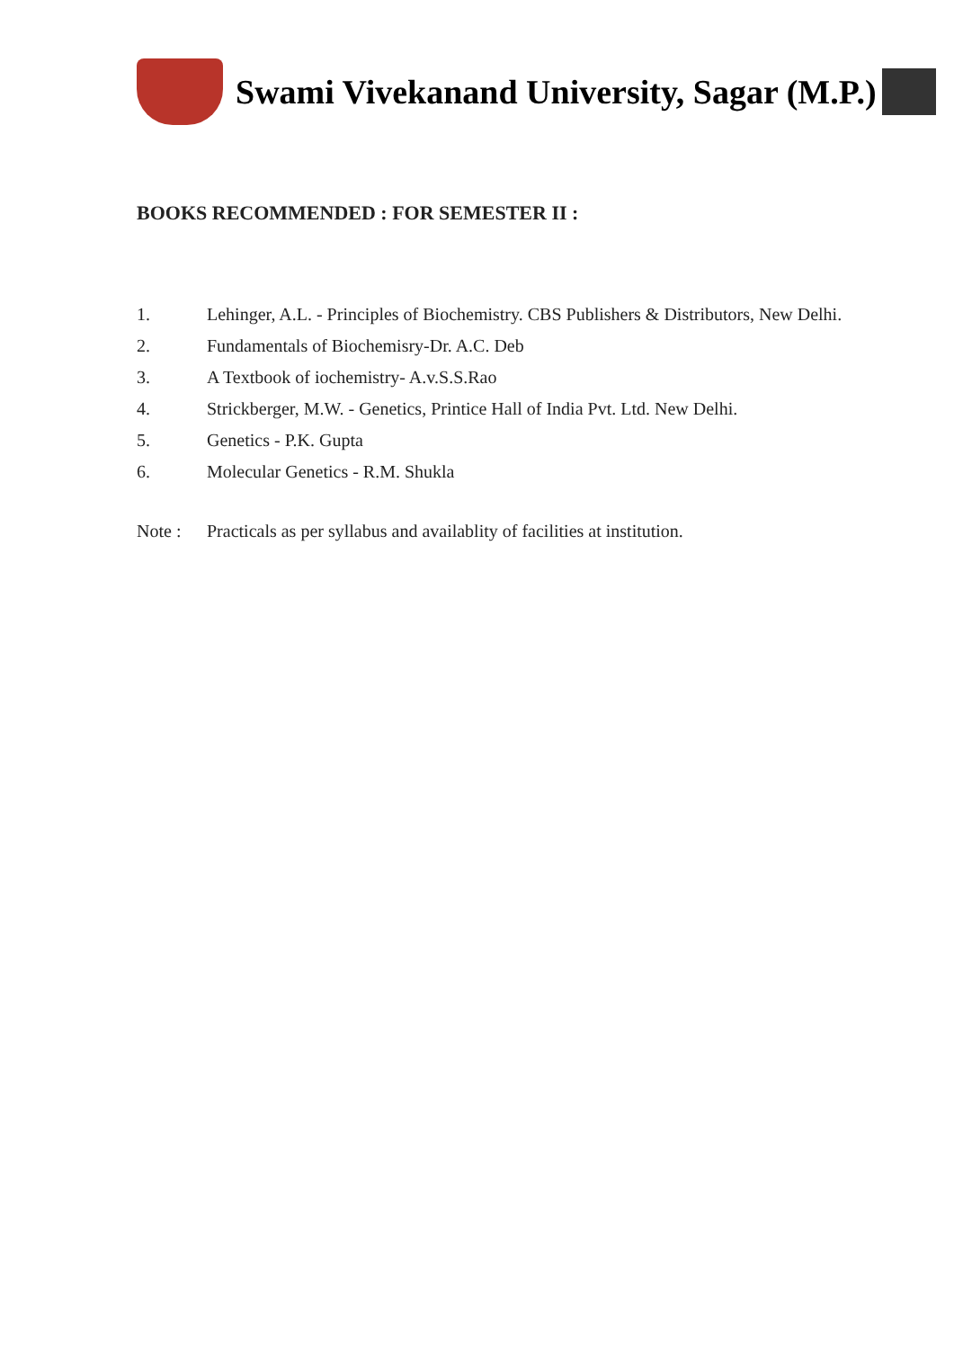Swami Vivekanand University, Sagar (M.P.)
BOOKS RECOMMENDED : FOR SEMESTER II :
1. Lehinger, A.L. - Principles of Biochemistry. CBS Publishers & Distributors, New Delhi.
2. Fundamentals of Biochemisry-Dr. A.C. Deb
3. A Textbook of iochemistry- A.v.S.S.Rao
4. Strickberger, M.W. - Genetics, Printice Hall of India Pvt. Ltd. New Delhi.
5. Genetics - P.K. Gupta
6. Molecular Genetics - R.M. Shukla
Note : Practicals as per syllabus and availablity of facilities at institution.